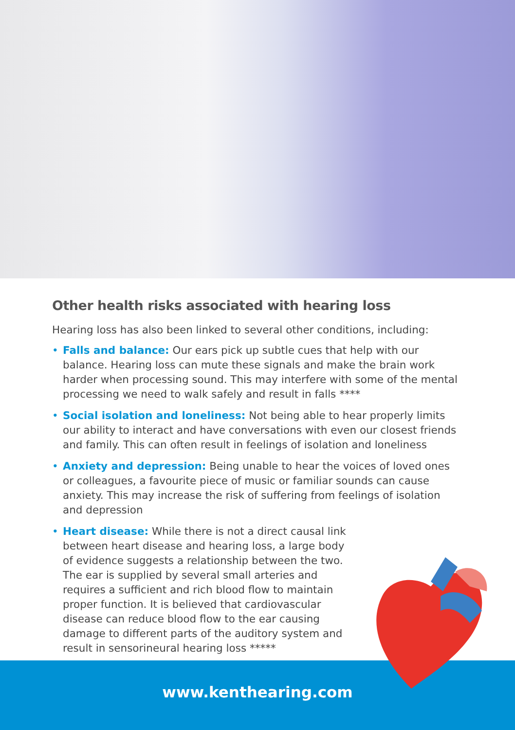Other health risks associated with hearing loss
Hearing loss has also been linked to several other conditions, including:
• Falls and balance: Our ears pick up subtle cues that help with our balance. Hearing loss can mute these signals and make the brain work harder when processing sound. This may interfere with some of the mental processing we need to walk safely and result in falls ****
• Social isolation and loneliness: Not being able to hear properly limits our ability to interact and have conversations with even our closest friends and family. This can often result in feelings of isolation and loneliness
• Anxiety and depression: Being unable to hear the voices of loved ones or colleagues, a favourite piece of music or familiar sounds can cause anxiety. This may increase the risk of suffering from feelings of isolation and depression
• Heart disease: While there is not a direct causal link between heart disease and hearing loss, a large body of evidence suggests a relationship between the two. The ear is supplied by several small arteries and requires a sufficient and rich blood flow to maintain proper function. It is believed that cardiovascular disease can reduce blood flow to the ear causing damage to different parts of the auditory system and result in sensorineural hearing loss *****
www.kenthearing.com